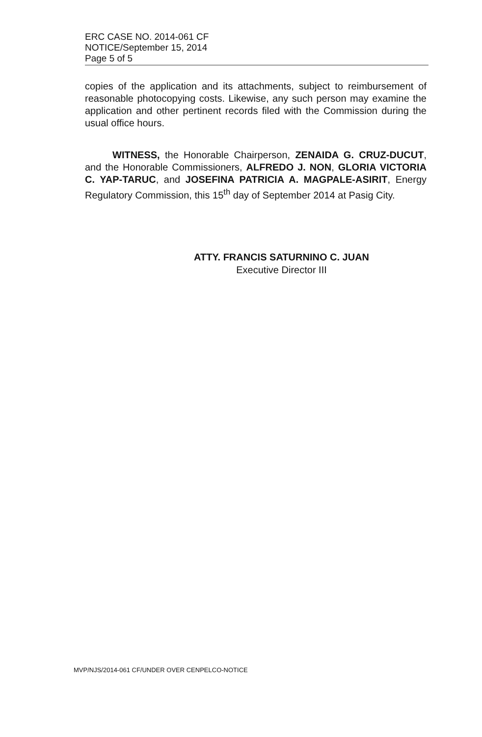ERC CASE NO. 2014-061 CF
NOTICE/September 15, 2014
Page 5 of 5
copies of the application and its attachments, subject to reimbursement of reasonable photocopying costs. Likewise, any such person may examine the application and other pertinent records filed with the Commission during the usual office hours.
WITNESS, the Honorable Chairperson, ZENAIDA G. CRUZ-DUCUT, and the Honorable Commissioners, ALFREDO J. NON, GLORIA VICTORIA C. YAP-TARUC, and JOSEFINA PATRICIA A. MAGPALE-ASIRIT, Energy Regulatory Commission, this 15<sup>th</sup> day of September 2014 at Pasig City.
ATTY. FRANCIS SATURNINO C. JUAN
Executive Director III
MVP/NJS/2014-061 CF/UNDER OVER CENPELCO-NOTICE